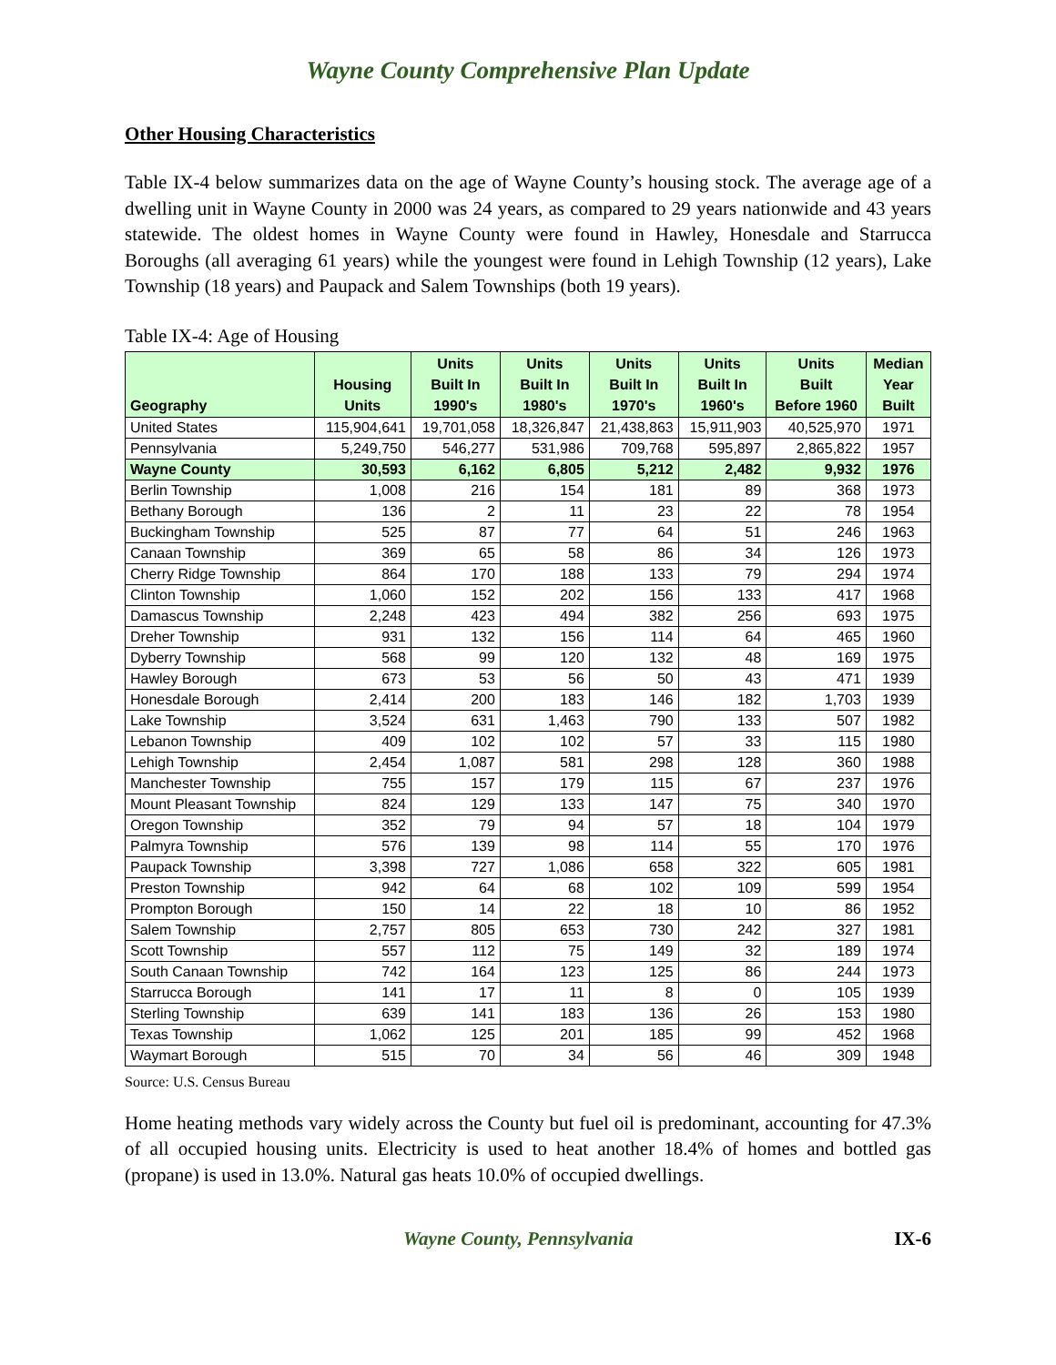Wayne County Comprehensive Plan Update
Other Housing Characteristics
Table IX-4 below summarizes data on the age of Wayne County’s housing stock. The average age of a dwelling unit in Wayne County in 2000 was 24 years, as compared to 29 years nationwide and 43 years statewide. The oldest homes in Wayne County were found in Hawley, Honesdale and Starrucca Boroughs (all averaging 61 years) while the youngest were found in Lehigh Township (12 years), Lake Township (18 years) and Paupack and Salem Townships (both 19 years).
Table IX-4: Age of Housing
| Geography | Housing Units | Units Built In 1990's | Units Built In 1980's | Units Built In 1970's | Units Built In 1960's | Units Built Before 1960 | Median Year Built |
| --- | --- | --- | --- | --- | --- | --- | --- |
| United States | 115,904,641 | 19,701,058 | 18,326,847 | 21,438,863 | 15,911,903 | 40,525,970 | 1971 |
| Pennsylvania | 5,249,750 | 546,277 | 531,986 | 709,768 | 595,897 | 2,865,822 | 1957 |
| Wayne County | 30,593 | 6,162 | 6,805 | 5,212 | 2,482 | 9,932 | 1976 |
| Berlin Township | 1,008 | 216 | 154 | 181 | 89 | 368 | 1973 |
| Bethany Borough | 136 | 2 | 11 | 23 | 22 | 78 | 1954 |
| Buckingham Township | 525 | 87 | 77 | 64 | 51 | 246 | 1963 |
| Canaan Township | 369 | 65 | 58 | 86 | 34 | 126 | 1973 |
| Cherry Ridge Township | 864 | 170 | 188 | 133 | 79 | 294 | 1974 |
| Clinton Township | 1,060 | 152 | 202 | 156 | 133 | 417 | 1968 |
| Damascus Township | 2,248 | 423 | 494 | 382 | 256 | 693 | 1975 |
| Dreher Township | 931 | 132 | 156 | 114 | 64 | 465 | 1960 |
| Dyberry Township | 568 | 99 | 120 | 132 | 48 | 169 | 1975 |
| Hawley Borough | 673 | 53 | 56 | 50 | 43 | 471 | 1939 |
| Honesdale Borough | 2,414 | 200 | 183 | 146 | 182 | 1,703 | 1939 |
| Lake Township | 3,524 | 631 | 1,463 | 790 | 133 | 507 | 1982 |
| Lebanon Township | 409 | 102 | 102 | 57 | 33 | 115 | 1980 |
| Lehigh Township | 2,454 | 1,087 | 581 | 298 | 128 | 360 | 1988 |
| Manchester Township | 755 | 157 | 179 | 115 | 67 | 237 | 1976 |
| Mount Pleasant Township | 824 | 129 | 133 | 147 | 75 | 340 | 1970 |
| Oregon Township | 352 | 79 | 94 | 57 | 18 | 104 | 1979 |
| Palmyra Township | 576 | 139 | 98 | 114 | 55 | 170 | 1976 |
| Paupack Township | 3,398 | 727 | 1,086 | 658 | 322 | 605 | 1981 |
| Preston Township | 942 | 64 | 68 | 102 | 109 | 599 | 1954 |
| Prompton Borough | 150 | 14 | 22 | 18 | 10 | 86 | 1952 |
| Salem Township | 2,757 | 805 | 653 | 730 | 242 | 327 | 1981 |
| Scott Township | 557 | 112 | 75 | 149 | 32 | 189 | 1974 |
| South Canaan Township | 742 | 164 | 123 | 125 | 86 | 244 | 1973 |
| Starrucca Borough | 141 | 17 | 11 | 8 | 0 | 105 | 1939 |
| Sterling Township | 639 | 141 | 183 | 136 | 26 | 153 | 1980 |
| Texas Township | 1,062 | 125 | 201 | 185 | 99 | 452 | 1968 |
| Waymart Borough | 515 | 70 | 34 | 56 | 46 | 309 | 1948 |
Source: U.S. Census Bureau
Home heating methods vary widely across the County but fuel oil is predominant, accounting for 47.3% of all occupied housing units. Electricity is used to heat another 18.4% of homes and bottled gas (propane) is used in 13.0%. Natural gas heats 10.0% of occupied dwellings.
Wayne County, Pennsylvania IX-6